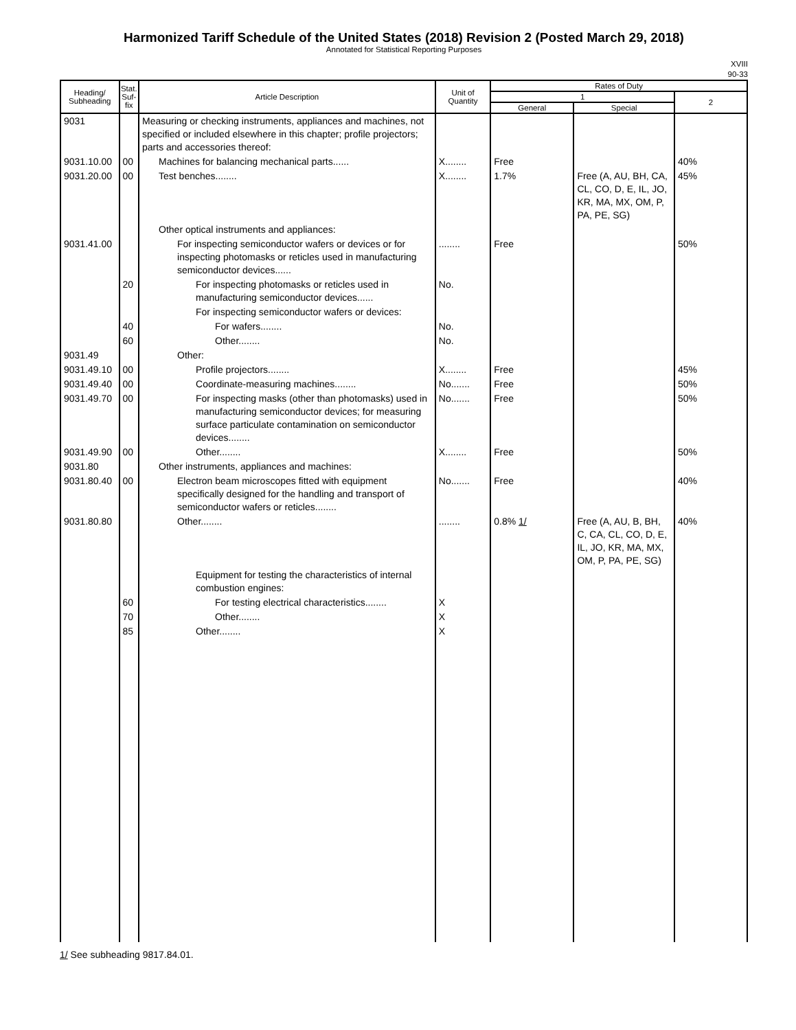Harmonized Tariff Schedule of the United States (2018) Revision 2 (Posted March 29, 2018)
Annotated for Statistical Reporting Purposes
XVIII
90-33
| Heading/ Subheading | Stat. Suf- fix | Article Description | Unit of Quantity | Rates of Duty | | |
| --- | --- | --- | --- | --- | --- | --- |
| | | | | 1 | | 2 |
| | | | | General | Special | |
| 9031 | | Measuring or checking instruments, appliances and machines, not specified or included elsewhere in this chapter; profile projectors; parts and accessories thereof: | | | | |
| 9031.10.00 | 00 | Machines for balancing mechanical parts...... | X........ | Free | | 40% |
| 9031.20.00 | 00 | Test benches........ | X........ | 1.7% | Free (A, AU, BH, CA, CL, CO, D, E, IL, JO, KR, MA, MX, OM, P, PA, PE, SG) | 45% |
| | | Other optical instruments and appliances: | | | | |
| 9031.41.00 | | For inspecting semiconductor wafers or devices or for inspecting photomasks or reticles used in manufacturing semiconductor devices...... | ........ | Free | | 50% |
| | 20 | For inspecting photomasks or reticles used in manufacturing semiconductor devices...... | No. | | | |
| | | For inspecting semiconductor wafers or devices: | | | | |
| | 40 | For wafers........ | No. | | | |
| | 60 | Other........ | No. | | | |
| 9031.49 | | Other: | | | | |
| 9031.49.10 | 00 | Profile projectors........ | X........ | Free | | 45% |
| 9031.49.40 | 00 | Coordinate-measuring machines........ | No....... | Free | | 50% |
| 9031.49.70 | 00 | For inspecting masks (other than photomasks) used in manufacturing semiconductor devices; for measuring surface particulate contamination on semiconductor devices........ | No....... | Free | | 50% |
| 9031.49.90 | 00 | Other........ | X........ | Free | | 50% |
| 9031.80 | | Other instruments, appliances and machines: | | | | |
| 9031.80.40 | 00 | Electron beam microscopes fitted with equipment specifically designed for the handling and transport of semiconductor wafers or reticles........ | No....... | Free | | 40% |
| 9031.80.80 | | Other........ | ........ | 0.8% 1/ | Free (A, AU, B, BH, C, CA, CL, CO, D, E, IL, JO, KR, MA, MX, OM, P, PA, PE, SG) | 40% |
| | | Equipment for testing the characteristics of internal combustion engines: | | | | |
| | 60 | For testing electrical characteristics........ | X | | | |
| | 70 | Other........ | X | | | |
| | 85 | Other........ | X | | | |
1/ See subheading 9817.84.01.